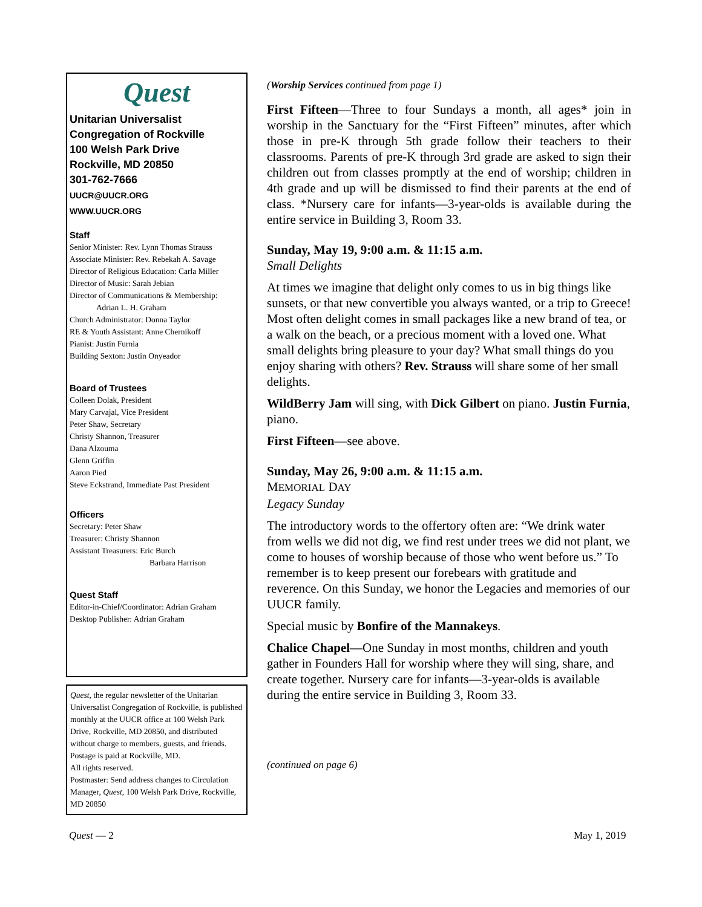Quest
Unitarian Universalist
Congregation of Rockville
100 Welsh Park Drive
Rockville, MD 20850
301-762-7666
UUCR@UUCR.ORG
WWW.UUCR.ORG
Staff
Senior Minister: Rev. Lynn Thomas Strauss
Associate Minister: Rev. Rebekah A. Savage
Director of Religious Education: Carla Miller
Director of Music: Sarah Jebian
Director of Communications & Membership:
Adrian L. H. Graham
Church Administrator: Donna Taylor
RE & Youth Assistant: Anne Chernikoff
Pianist: Justin Furnia
Building Sexton: Justin Onyeador
Board of Trustees
Colleen Dolak, President
Mary Carvajal, Vice President
Peter Shaw, Secretary
Christy Shannon, Treasurer
Dana Alzouma
Glenn Griffin
Aaron Pied
Steve Eckstrand, Immediate Past President
Officers
Secretary: Peter Shaw
Treasurer: Christy Shannon
Assistant Treasurers: Eric Burch
Barbara Harrison
Quest Staff
Editor-in-Chief/Coordinator: Adrian Graham
Desktop Publisher: Adrian Graham
Quest, the regular newsletter of the Unitarian Universalist Congregation of Rockville, is published monthly at the UUCR office at 100 Welsh Park Drive, Rockville, MD 20850, and distributed without charge to members, guests, and friends.
Postage is paid at Rockville, MD.
All rights reserved.
Postmaster: Send address changes to Circulation Manager, Quest, 100 Welsh Park Drive, Rockville, MD 20850
(Worship Services continued from page 1)
First Fifteen—Three to four Sundays a month, all ages* join in worship in the Sanctuary for the “First Fifteen” minutes, after which those in pre-K through 5th grade follow their teachers to their classrooms. Parents of pre-K through 3rd grade are asked to sign their children out from classes promptly at the end of worship; children in 4th grade and up will be dismissed to find their parents at the end of class. *Nursery care for infants—3-year-olds is available during the entire service in Building 3, Room 33.
Sunday, May 19, 9:00 a.m. & 11:15 a.m.
Small Delights
At times we imagine that delight only comes to us in big things like sunsets, or that new convertible you always wanted, or a trip to Greece! Most often delight comes in small packages like a new brand of tea, or a walk on the beach, or a precious moment with a loved one. What small delights bring pleasure to your day? What small things do you enjoy sharing with others? Rev. Strauss will share some of her small delights.
WildBerry Jam will sing, with Dick Gilbert on piano. Justin Furnia, piano.
First Fifteen—see above.
Sunday, May 26, 9:00 a.m. & 11:15 a.m.
MEMORIAL DAY
Legacy Sunday
The introductory words to the offertory often are: “We drink water from wells we did not dig, we find rest under trees we did not plant, we come to houses of worship because of those who went before us.” To remember is to keep present our forebears with gratitude and reverence. On this Sunday, we honor the Legacies and memories of our UUCR family.
Special music by Bonfire of the Mannakeys.
Chalice Chapel—One Sunday in most months, children and youth gather in Founders Hall for worship where they will sing, share, and create together. Nursery care for infants—3-year-olds is available during the entire service in Building 3, Room 33.
(continued on page 6)
Quest — 2 May 1, 2019